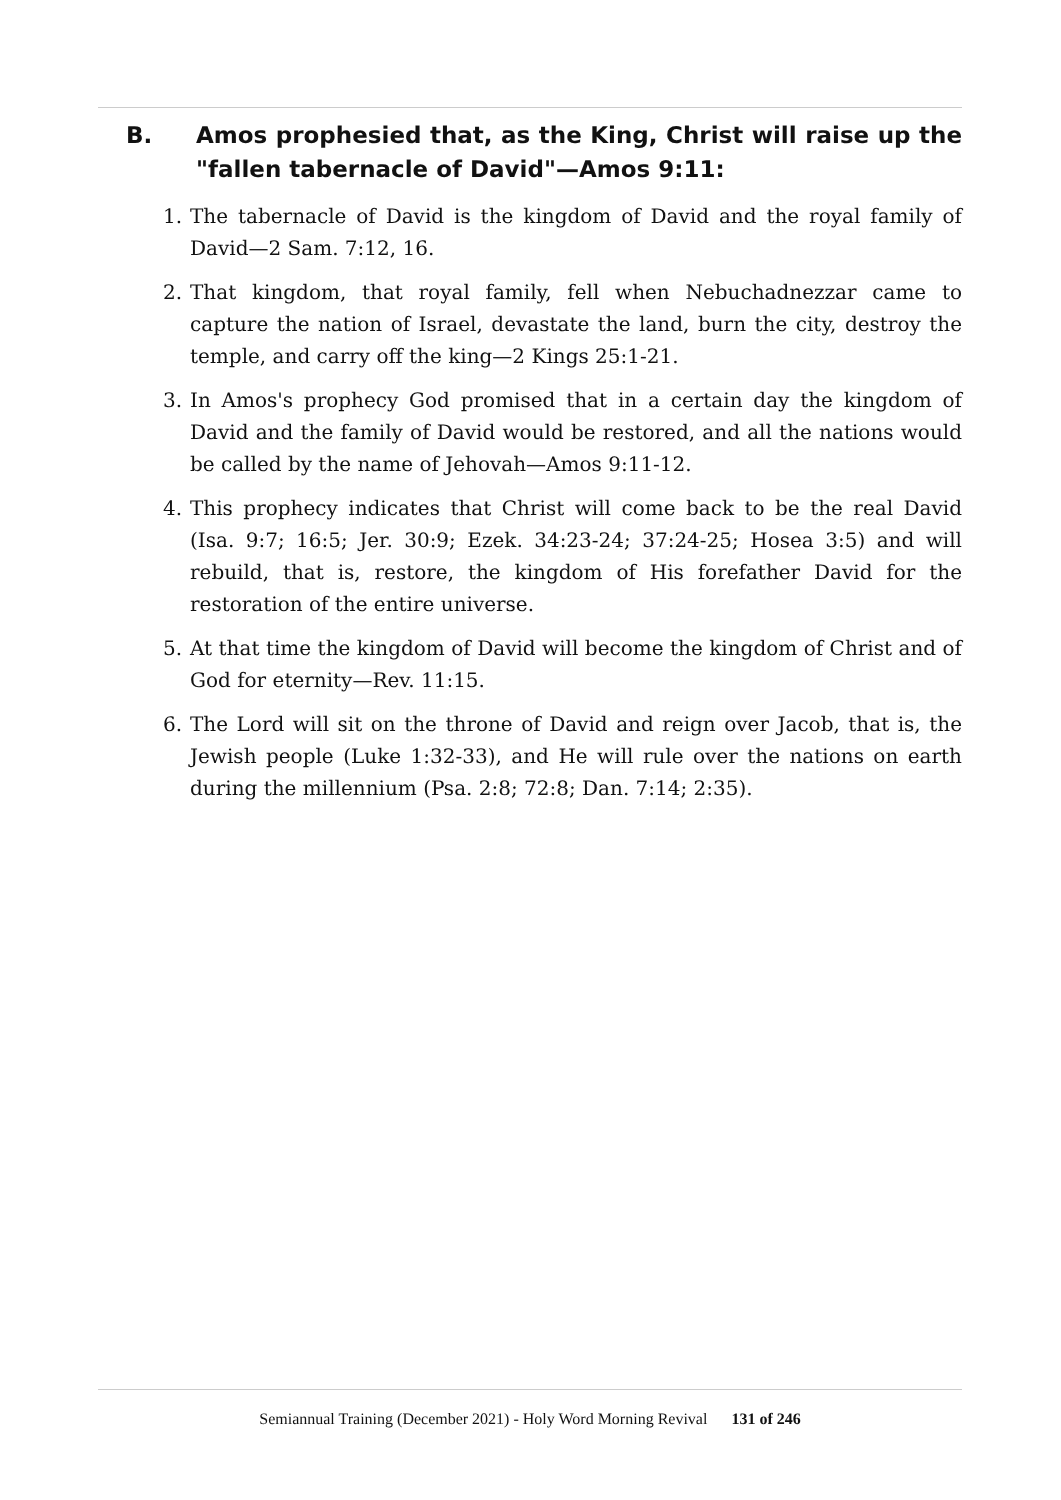B. Amos prophesied that, as the King, Christ will raise up the "fallen tabernacle of David"—Amos 9:11:
1. The tabernacle of David is the kingdom of David and the royal family of David—2 Sam. 7:12, 16.
2. That kingdom, that royal family, fell when Nebuchadnezzar came to capture the nation of Israel, devastate the land, burn the city, destroy the temple, and carry off the king—2 Kings 25:1-21.
3. In Amos's prophecy God promised that in a certain day the kingdom of David and the family of David would be restored, and all the nations would be called by the name of Jehovah—Amos 9:11-12.
4. This prophecy indicates that Christ will come back to be the real David (Isa. 9:7; 16:5; Jer. 30:9; Ezek. 34:23-24; 37:24-25; Hosea 3:5) and will rebuild, that is, restore, the kingdom of His forefather David for the restoration of the entire universe.
5. At that time the kingdom of David will become the kingdom of Christ and of God for eternity—Rev. 11:15.
6. The Lord will sit on the throne of David and reign over Jacob, that is, the Jewish people (Luke 1:32-33), and He will rule over the nations on earth during the millennium (Psa. 2:8; 72:8; Dan. 7:14; 2:35).
Semiannual Training (December 2021) - Holy Word Morning Revival 131 of 246